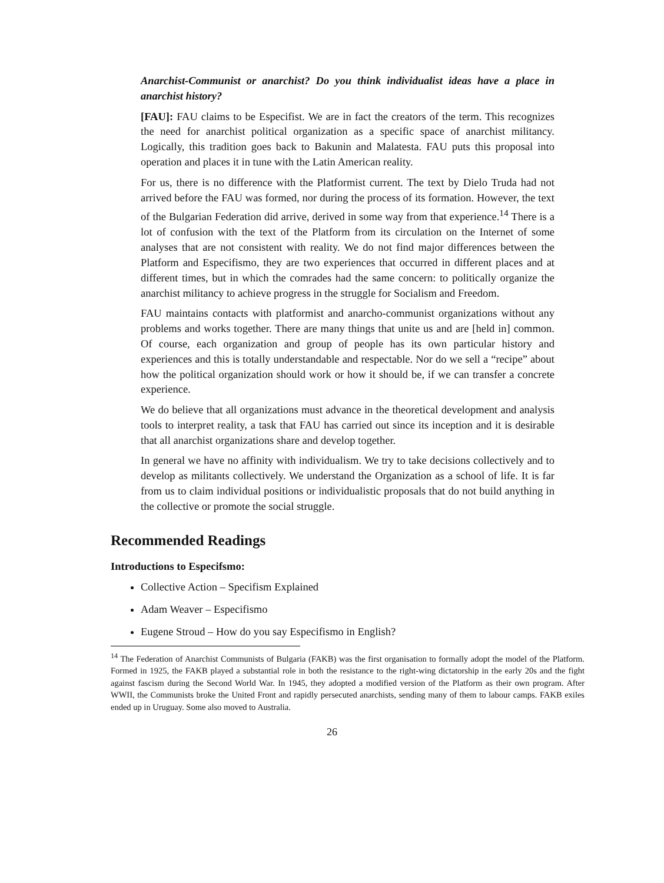Anarchist-Communist or anarchist? Do you think individualist ideas have a place in anarchist history?
[FAU]: FAU claims to be Especifist. We are in fact the creators of the term. This recognizes the need for anarchist political organization as a specific space of anarchist militancy. Logically, this tradition goes back to Bakunin and Malatesta. FAU puts this proposal into operation and places it in tune with the Latin American reality.
For us, there is no difference with the Platformist current. The text by Dielo Truda had not arrived before the FAU was formed, nor during the process of its formation. However, the text of the Bulgarian Federation did arrive, derived in some way from that experience.<sup>14</sup> There is a lot of confusion with the text of the Platform from its circulation on the Internet of some analyses that are not consistent with reality. We do not find major differences between the Platform and Especifismo, they are two experiences that occurred in different places and at different times, but in which the comrades had the same concern: to politically organize the anarchist militancy to achieve progress in the struggle for Socialism and Freedom.
FAU maintains contacts with platformist and anarcho-communist organizations without any problems and works together. There are many things that unite us and are [held in] common. Of course, each organization and group of people has its own particular history and experiences and this is totally understandable and respectable. Nor do we sell a “recipe” about how the political organization should work or how it should be, if we can transfer a concrete experience.
We do believe that all organizations must advance in the theoretical development and analysis tools to interpret reality, a task that FAU has carried out since its inception and it is desirable that all anarchist organizations share and develop together.
In general we have no affinity with individualism. We try to take decisions collectively and to develop as militants collectively. We understand the Organization as a school of life. It is far from us to claim individual positions or individualistic proposals that do not build anything in the collective or promote the social struggle.
Recommended Readings
Introductions to Especifsmo:
Collective Action – Specifism Explained
Adam Weaver – Especifismo
Eugene Stroud – How do you say Especifismo in English?
<sup>14</sup> The Federation of Anarchist Communists of Bulgaria (FAKB) was the first organisation to formally adopt the model of the Platform. Formed in 1925, the FAKB played a substantial role in both the resistance to the right-wing dictatorship in the early 20s and the fight against fascism during the Second World War. In 1945, they adopted a modified version of the Platform as their own program. After WWII, the Communists broke the United Front and rapidly persecuted anarchists, sending many of them to labour camps. FAKB exiles ended up in Uruguay. Some also moved to Australia.
26